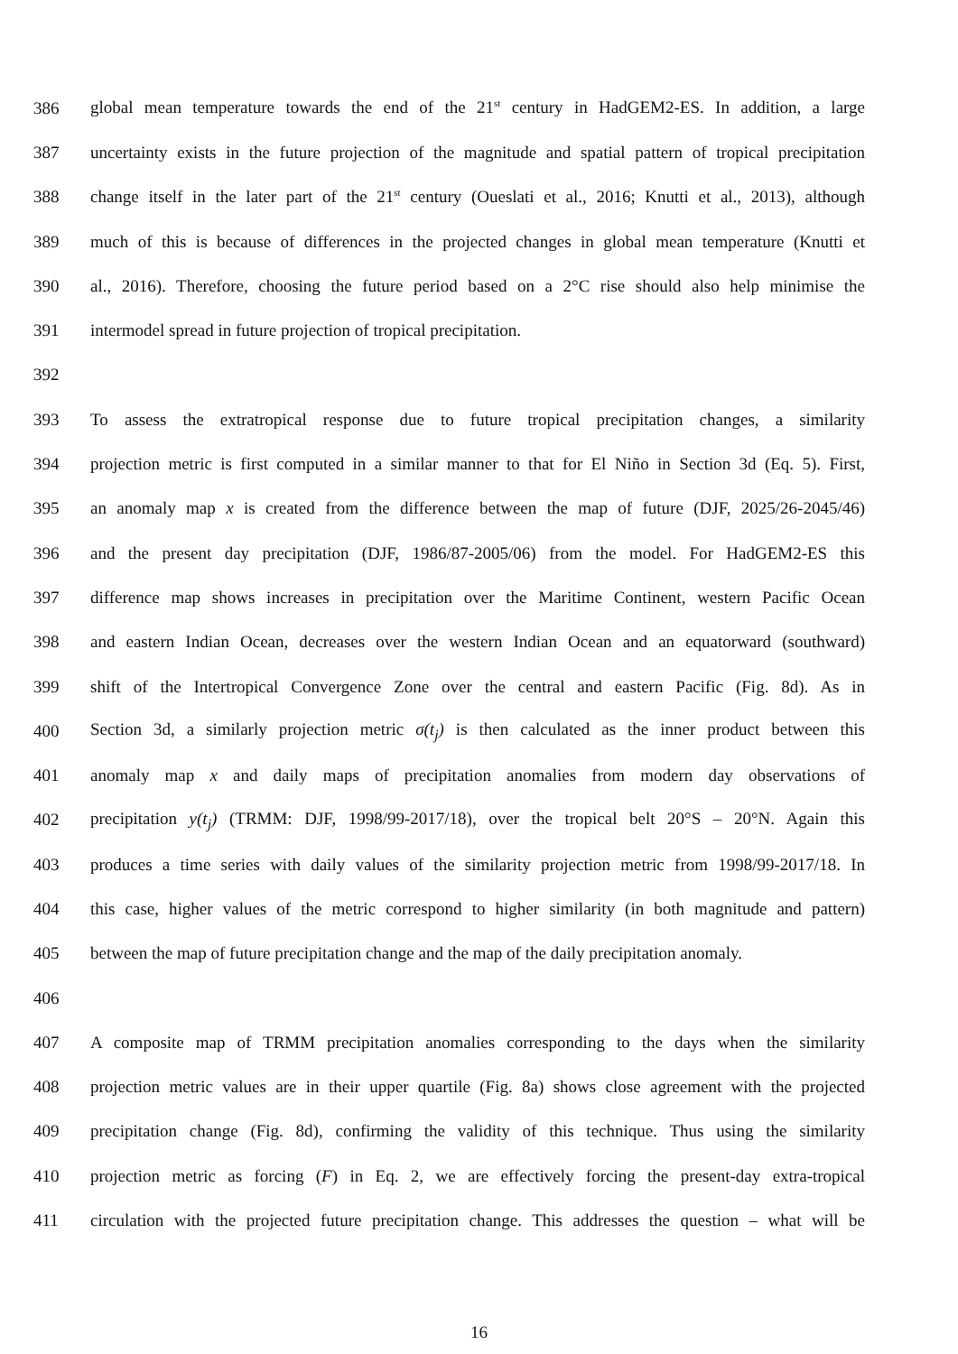386 global mean temperature towards the end of the 21<sup>st</sup> century in HadGEM2-ES. In addition, a large
387 uncertainty exists in the future projection of the magnitude and spatial pattern of tropical precipitation
388 change itself in the later part of the 21<sup>st</sup> century (Oueslati et al., 2016; Knutti et al., 2013), although
389 much of this is because of differences in the projected changes in global mean temperature (Knutti et
390 al., 2016). Therefore, choosing the future period based on a 2°C rise should also help minimise the
391 intermodel spread in future projection of tropical precipitation.
392
393 To assess the extratropical response due to future tropical precipitation changes, a similarity
394 projection metric is first computed in a similar manner to that for El Niño in Section 3d (Eq. 5). First,
395 an anomaly map x is created from the difference between the map of future (DJF, 2025/26-2045/46)
396 and the present day precipitation (DJF, 1986/87-2005/06) from the model. For HadGEM2-ES this
397 difference map shows increases in precipitation over the Maritime Continent, western Pacific Ocean
398 and eastern Indian Ocean, decreases over the western Indian Ocean and an equatorward (southward)
399 shift of the Intertropical Convergence Zone over the central and eastern Pacific (Fig. 8d). As in
400 Section 3d, a similarly projection metric σ(t<sub>j</sub>) is then calculated as the inner product between this
401 anomaly map x and daily maps of precipitation anomalies from modern day observations of
402 precipitation y(t<sub>j</sub>) (TRMM: DJF, 1998/99-2017/18), over the tropical belt 20°S – 20°N. Again this
403 produces a time series with daily values of the similarity projection metric from 1998/99-2017/18. In
404 this case, higher values of the metric correspond to higher similarity (in both magnitude and pattern)
405 between the map of future precipitation change and the map of the daily precipitation anomaly.
406
407 A composite map of TRMM precipitation anomalies corresponding to the days when the similarity
408 projection metric values are in their upper quartile (Fig. 8a) shows close agreement with the projected
409 precipitation change (Fig. 8d), confirming the validity of this technique. Thus using the similarity
410 projection metric as forcing (F) in Eq. 2, we are effectively forcing the present-day extra-tropical
411 circulation with the projected future precipitation change. This addresses the question – what will be
16